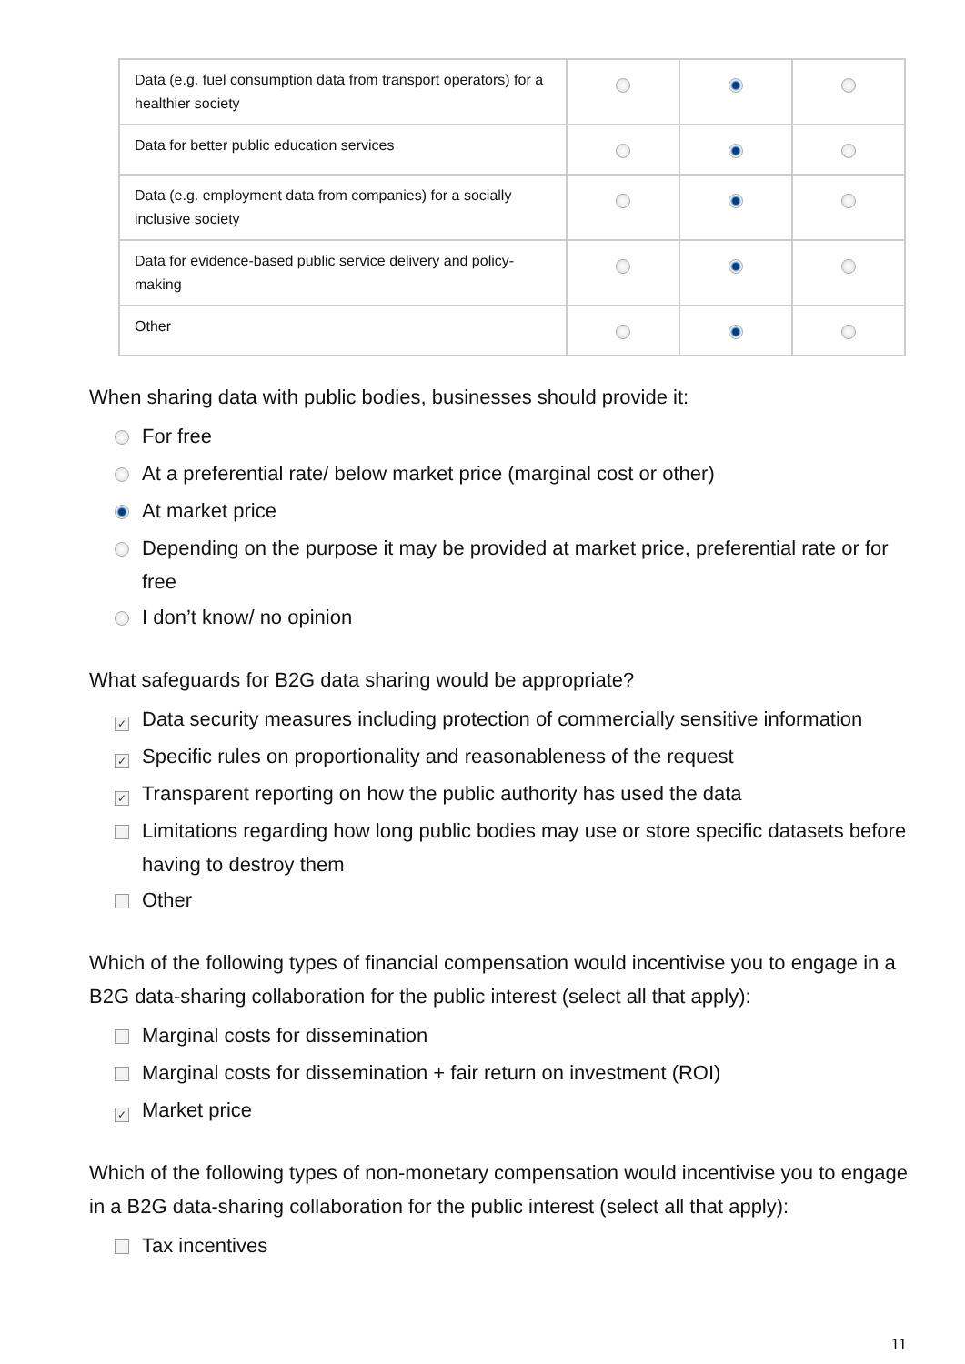| Data (e.g. fuel consumption data from transport operators) for a healthier society | | | |
| Data for better public education services | | | |
| Data (e.g. employment data from companies) for a socially inclusive society | | | |
| Data for evidence-based public service delivery and policy-making | | | |
| Other | | | |
When sharing data with public bodies, businesses should provide it:
For free
At a preferential rate/ below market price (marginal cost or other)
At market price
Depending on the purpose it may be provided at market price, preferential rate or for free
I don’t know/ no opinion
What safeguards for B2G data sharing would be appropriate?
✓ Data security measures including protection of commercially sensitive information
✓ Specific rules on proportionality and reasonableness of the request
✓ Transparent reporting on how the public authority has used the data
Limitations regarding how long public bodies may use or store specific datasets before having to destroy them
Other
Which of the following types of financial compensation would incentivise you to engage in a B2G data-sharing collaboration for the public interest (select all that apply):
Marginal costs for dissemination
Marginal costs for dissemination + fair return on investment (ROI)
✓ Market price
Which of the following types of non-monetary compensation would incentivise you to engage in a B2G data-sharing collaboration for the public interest (select all that apply):
Tax incentives
11